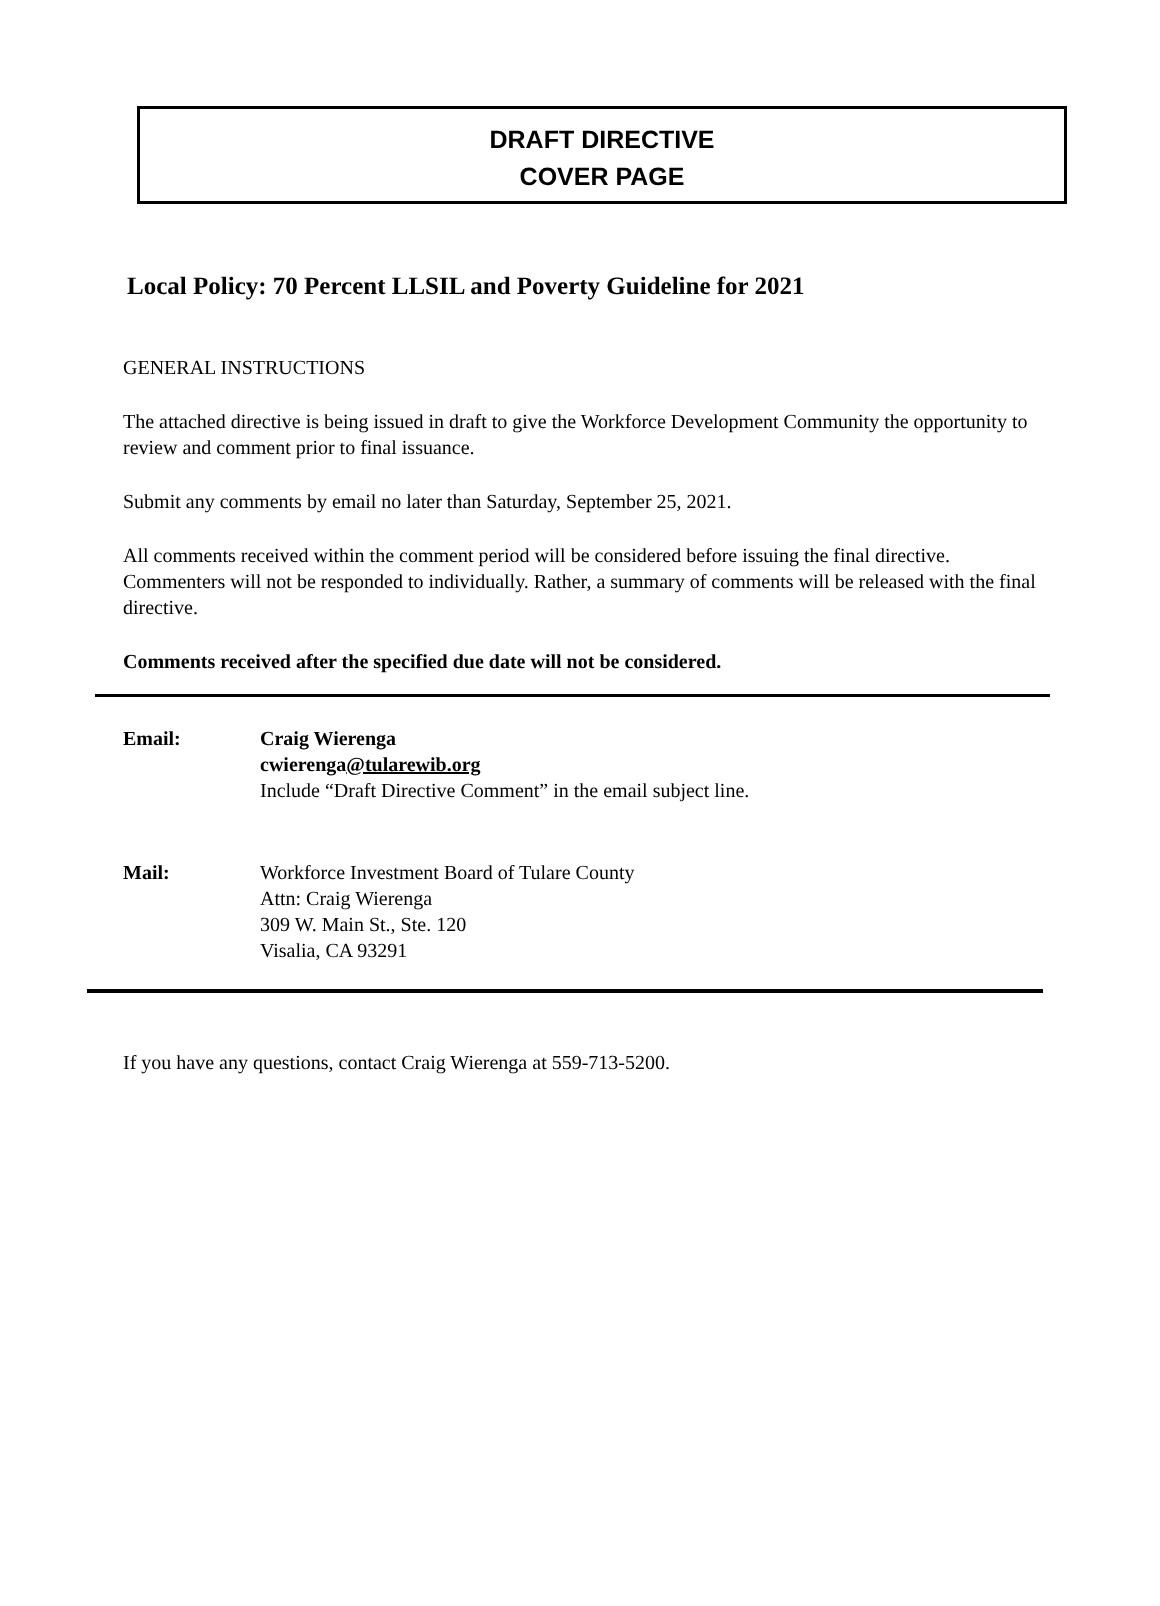DRAFT DIRECTIVE
COVER PAGE
Local Policy: 70 Percent LLSIL and Poverty Guideline for 2021
GENERAL INSTRUCTIONS
The attached directive is being issued in draft to give the Workforce Development Community the opportunity to review and comment prior to final issuance.
Submit any comments by email no later than Saturday, September 25, 2021.
All comments received within the comment period will be considered before issuing the final directive. Commenters will not be responded to individually. Rather, a summary of comments will be released with the final directive.
Comments received after the specified due date will not be considered.
Email: Craig Wierenga
cwierenga@tularewib.org
Include “Draft Directive Comment” in the email subject line.
Mail: Workforce Investment Board of Tulare County
Attn: Craig Wierenga
309 W. Main St., Ste. 120
Visalia, CA 93291
If you have any questions, contact Craig Wierenga at 559-713-5200.